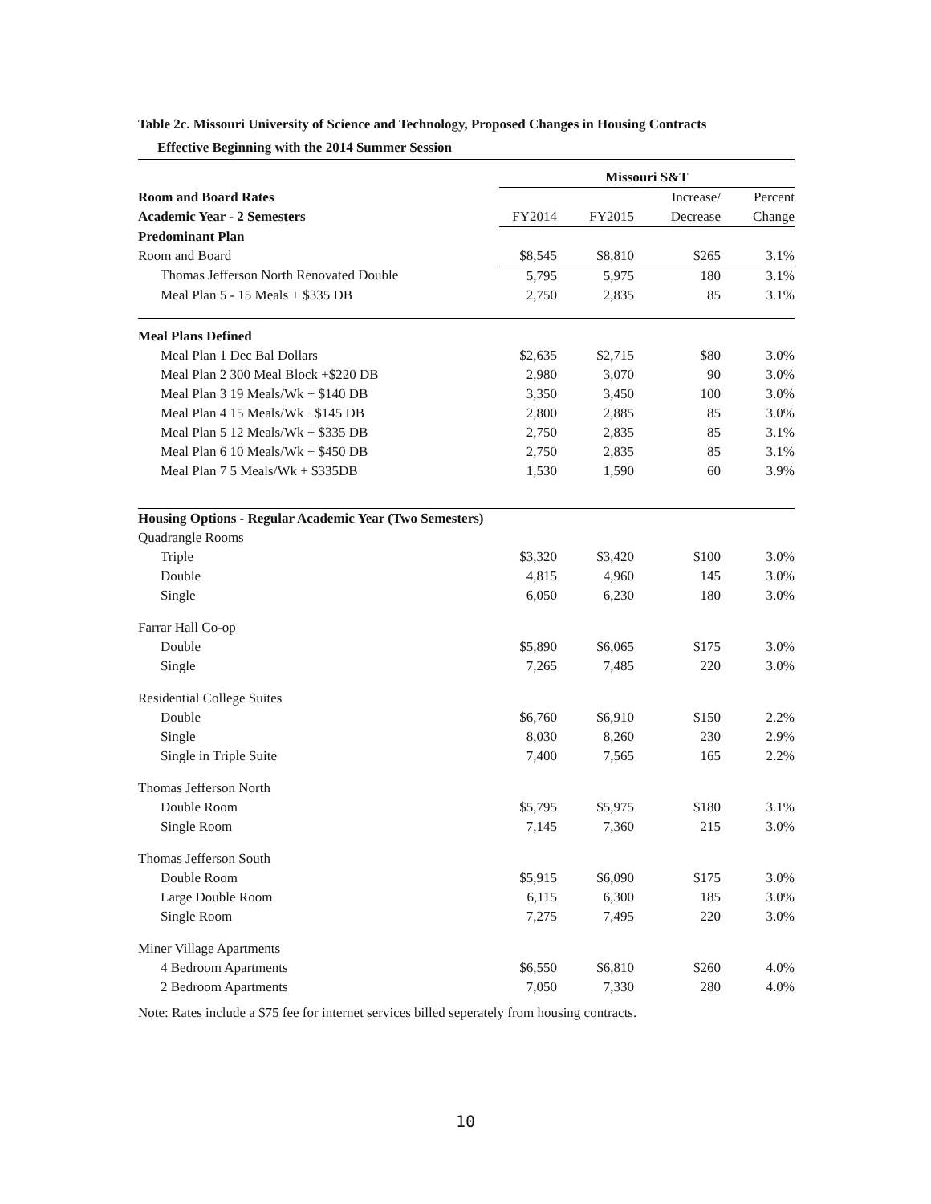Table 2c. Missouri University of Science and Technology, Proposed Changes in Housing Contracts
Effective Beginning with the 2014 Summer Session
| | Missouri S&T | | | |
| Room and Board Rates | | | Increase/ | Percent |
| Academic Year - 2 Semesters | FY2014 | FY2015 | Decrease | Change |
| Predominant Plan | | | | |
| Room and Board | $8,545 | $8,810 | $265 | 3.1% |
| Thomas Jefferson North Renovated Double | 5,795 | 5,975 | 180 | 3.1% |
| Meal Plan 5 - 15 Meals + $335 DB | 2,750 | 2,835 | 85 | 3.1% |
| Meal Plans Defined | | | | |
| Meal Plan 1 Dec Bal Dollars | $2,635 | $2,715 | $80 | 3.0% |
| Meal Plan 2 300 Meal Block +$220 DB | 2,980 | 3,070 | 90 | 3.0% |
| Meal Plan 3 19 Meals/Wk + $140 DB | 3,350 | 3,450 | 100 | 3.0% |
| Meal Plan 4 15 Meals/Wk +$145 DB | 2,800 | 2,885 | 85 | 3.0% |
| Meal Plan 5 12 Meals/Wk + $335 DB | 2,750 | 2,835 | 85 | 3.1% |
| Meal Plan 6 10 Meals/Wk + $450 DB | 2,750 | 2,835 | 85 | 3.1% |
| Meal Plan 7 5 Meals/Wk + $335DB | 1,530 | 1,590 | 60 | 3.9% |
| Housing Options - Regular Academic Year (Two Semesters) | | | | |
| Quadrangle Rooms | | | | |
| Triple | $3,320 | $3,420 | $100 | 3.0% |
| Double | 4,815 | 4,960 | 145 | 3.0% |
| Single | 6,050 | 6,230 | 180 | 3.0% |
| Farrar Hall Co-op | | | | |
| Double | $5,890 | $6,065 | $175 | 3.0% |
| Single | 7,265 | 7,485 | 220 | 3.0% |
| Residential College Suites | | | | |
| Double | $6,760 | $6,910 | $150 | 2.2% |
| Single | 8,030 | 8,260 | 230 | 2.9% |
| Single in Triple Suite | 7,400 | 7,565 | 165 | 2.2% |
| Thomas Jefferson North | | | | |
| Double Room | $5,795 | $5,975 | $180 | 3.1% |
| Single Room | 7,145 | 7,360 | 215 | 3.0% |
| Thomas Jefferson South | | | | |
| Double Room | $5,915 | $6,090 | $175 | 3.0% |
| Large Double Room | 6,115 | 6,300 | 185 | 3.0% |
| Single Room | 7,275 | 7,495 | 220 | 3.0% |
| Miner Village Apartments | | | | |
| 4 Bedroom Apartments | $6,550 | $6,810 | $260 | 4.0% |
| 2 Bedroom Apartments | 7,050 | 7,330 | 280 | 4.0% |
Note: Rates include a $75 fee for internet services billed seperately from housing contracts.
10